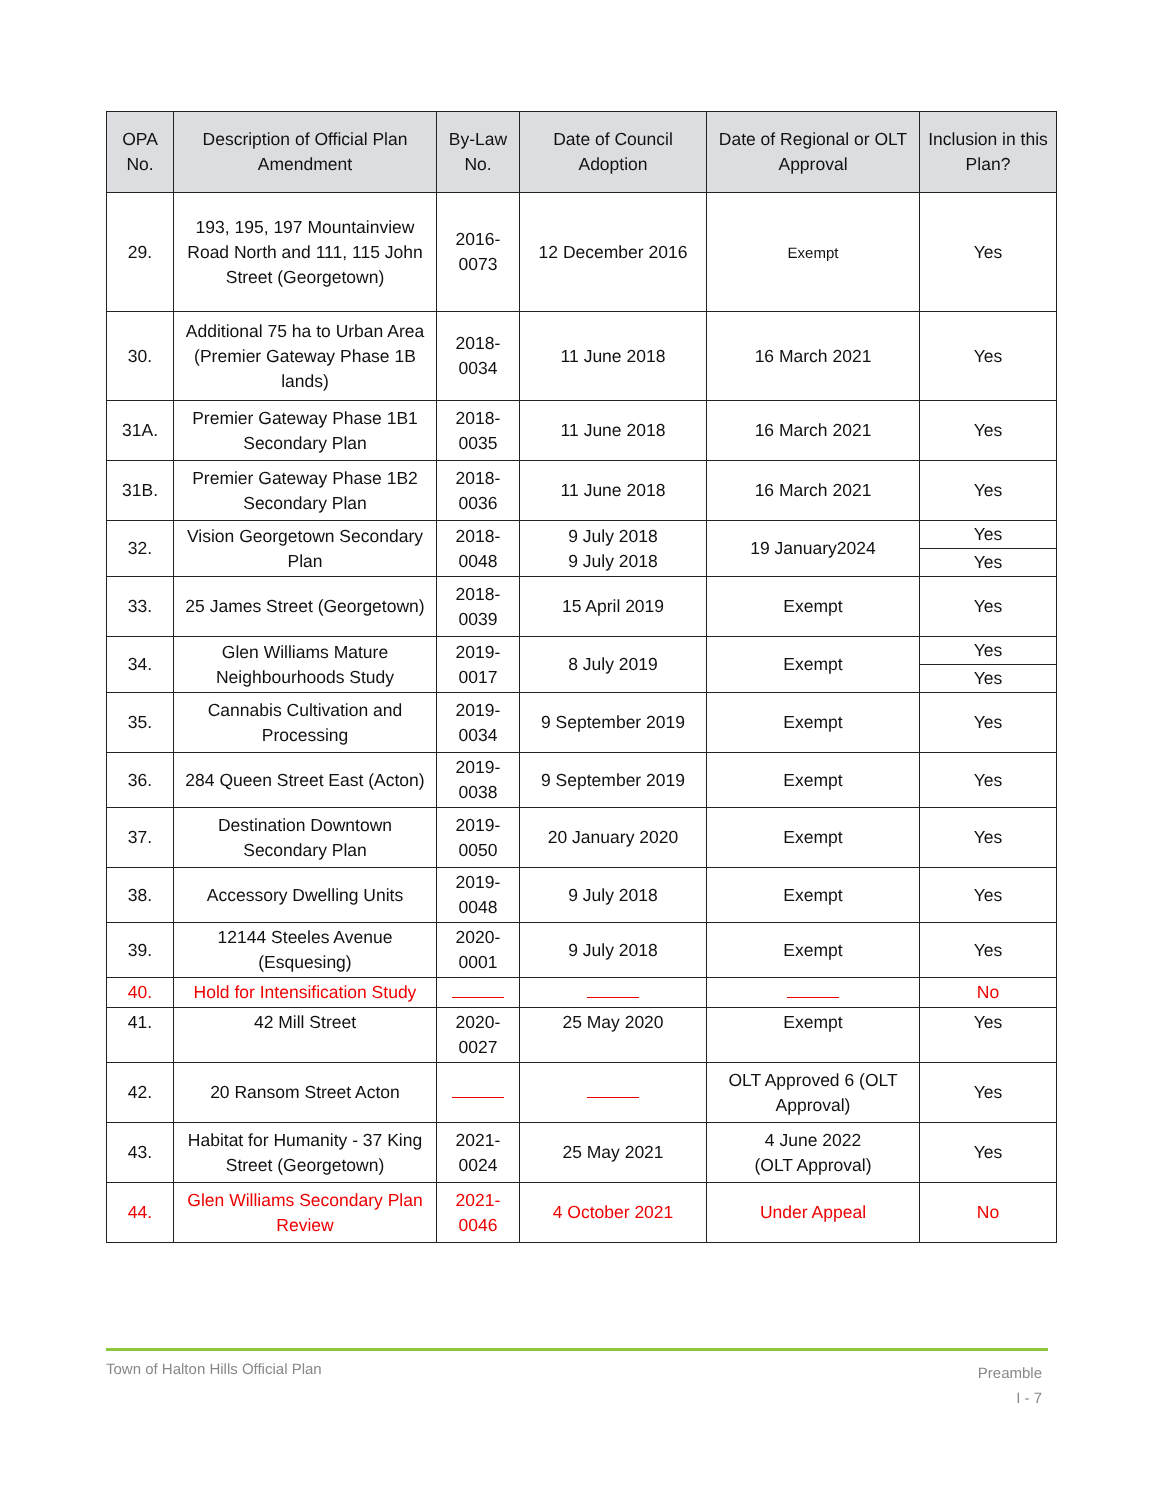| OPA No. | Description of Official Plan Amendment | By-Law No. | Date of Council Adoption | Date of Regional or OLT Approval | Inclusion in this Plan? |
| --- | --- | --- | --- | --- | --- |
| 29. | 193, 195, 197 Mountainview Road North and 111, 115 John Street (Georgetown) | 2016-0073 | 12 December 2016 | Exempt | Yes |
| 30. | Additional 75 ha to Urban Area (Premier Gateway Phase 1B lands) | 2018-0034 | 11 June 2018 | 16 March 2021 | Yes |
| 31A. | Premier Gateway Phase 1B1 Secondary Plan | 2018-0035 | 11 June 2018 | 16 March 2021 | Yes |
| 31B. | Premier Gateway Phase 1B2 Secondary Plan | 2018-0036 | 11 June 2018 | 16 March 2021 | Yes |
| 32. | Vision Georgetown Secondary Plan | 2018-0048 | 9 July 2018 9 July 2018 | 19 January2024 | Yes Yes |
| 33. | 25 James Street (Georgetown) | 2018-0039 | 15 April 2019 | Exempt | Yes |
| 34. | Glen Williams Mature Neighbourhoods Study | 2019-0017 | 8 July 2019 | Exempt | Yes Yes |
| 35. | Cannabis Cultivation and Processing | 2019-0034 | 9 September 2019 | Exempt | Yes |
| 36. | 284 Queen Street East (Acton) | 2019-0038 | 9 September 2019 | Exempt | Yes |
| 37. | Destination Downtown Secondary Plan | 2019-0050 | 20 January 2020 | Exempt | Yes |
| 38. | Accessory Dwelling Units | 2019-0048 | 9 July 2018 | Exempt | Yes |
| 39. | 12144 Steeles Avenue (Esquesing) | 2020-0001 | 9 July 2018 | Exempt | Yes |
| 40. | Hold for Intensification Study | | | | No |
| 41. | 42 Mill Street | 2020-0027 | 25 May 2020 | Exempt | Yes |
| 42. | 20 Ransom Street Acton | | | OLT Approved 6 (OLT Approval) | Yes |
| 43. | Habitat for Humanity - 37 King Street (Georgetown) | 2021-0024 | 25 May 2021 | 4 June 2022 (OLT Approval) | Yes |
| 44. | Glen Williams Secondary Plan Review | 2021-0046 | 4 October 2021 | Under Appeal | No |
Town of Halton Hills Official Plan
Preamble
I - 7